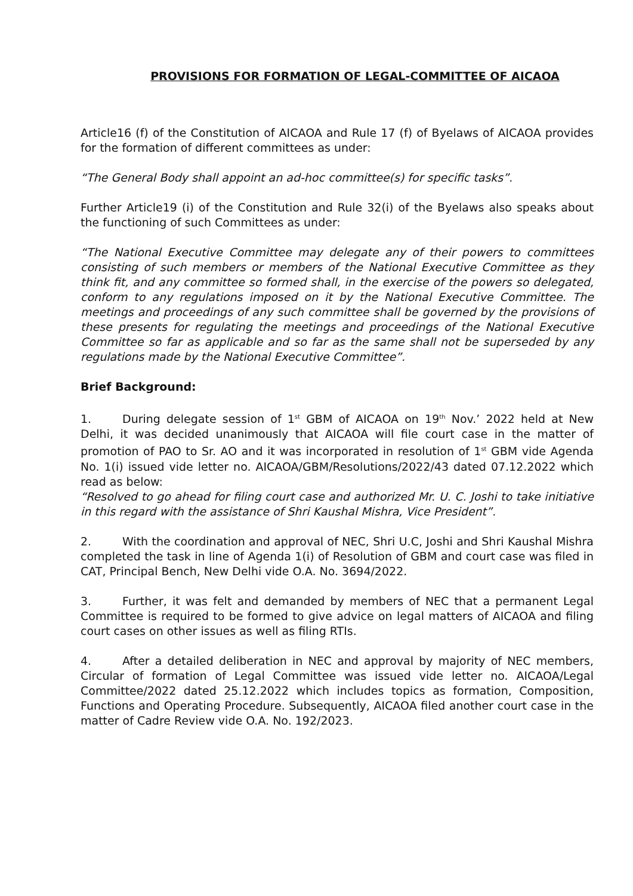PROVISIONS FOR FORMATION OF LEGAL-COMMITTEE OF AICAOA
Article16 (f) of the Constitution of AICAOA and Rule 17 (f) of Byelaws of AICAOA provides for the formation of different committees as under:
“The General Body shall appoint an ad-hoc committee(s) for specific tasks”.
Further Article19 (i) of the Constitution and Rule 32(i) of the Byelaws also speaks about the functioning of such Committees as under:
“The National Executive Committee may delegate any of their powers to committees consisting of such members or members of the National Executive Committee as they think fit, and any committee so formed shall, in the exercise of the powers so delegated, conform to any regulations imposed on it by the National Executive Committee. The meetings and proceedings of any such committee shall be governed by the provisions of these presents for regulating the meetings and proceedings of the National Executive Committee so far as applicable and so far as the same shall not be superseded by any regulations made by the National Executive Committee”.
Brief Background:
1. During delegate session of 1<sup>st</sup> GBM of AICAOA on 19<sup>th</sup> Nov.’ 2022 held at New Delhi, it was decided unanimously that AICAOA will file court case in the matter of promotion of PAO to Sr. AO and it was incorporated in resolution of 1<sup>st</sup> GBM vide Agenda No. 1(i) issued vide letter no. AICAOA/GBM/Resolutions/2022/43 dated 07.12.2022 which read as below:
“Resolved to go ahead for filing court case and authorized Mr. U. C. Joshi to take initiative in this regard with the assistance of Shri Kaushal Mishra, Vice President”.
2. With the coordination and approval of NEC, Shri U.C, Joshi and Shri Kaushal Mishra completed the task in line of Agenda 1(i) of Resolution of GBM and court case was filed in CAT, Principal Bench, New Delhi vide O.A. No. 3694/2022.
3. Further, it was felt and demanded by members of NEC that a permanent Legal Committee is required to be formed to give advice on legal matters of AICAOA and filing court cases on other issues as well as filing RTIs.
4. After a detailed deliberation in NEC and approval by majority of NEC members, Circular of formation of Legal Committee was issued vide letter no. AICAOA/Legal Committee/2022 dated 25.12.2022 which includes topics as formation, Composition, Functions and Operating Procedure. Subsequently, AICAOA filed another court case in the matter of Cadre Review vide O.A. No. 192/2023.